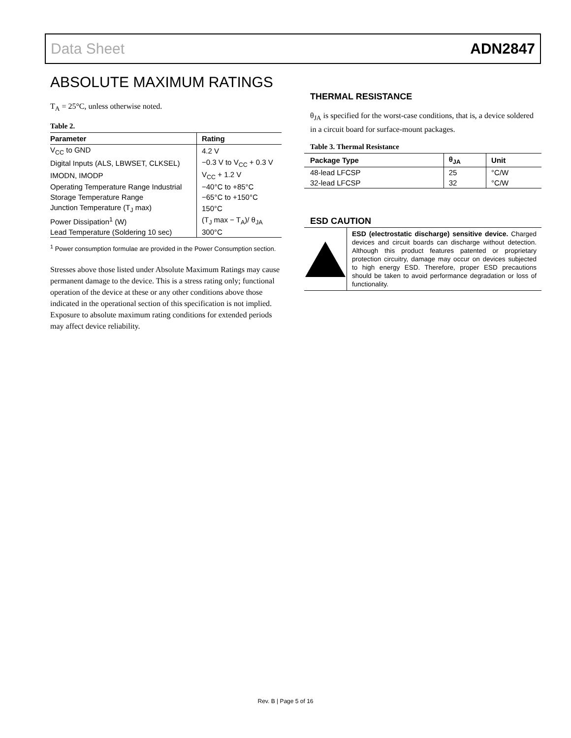Data Sheet ADN2847
ABSOLUTE MAXIMUM RATINGS
T<sub>A</sub> = 25°C, unless otherwise noted.
Table 2.
| Parameter | Rating |
| --- | --- |
| V<sub>CC</sub> to GND | 4.2 V |
| Digital Inputs (ALS, LBWSET, CLKSEL) | −0.3 V to V<sub>CC</sub> + 0.3 V |
| IMODN, IMODP | V<sub>CC</sub> + 1.2 V |
| Operating Temperature Range Industrial | −40°C to +85°C |
| Storage Temperature Range | −65°C to +150°C |
| Junction Temperature (T<sub>J</sub> max) | 150°C |
| Power Dissipation<sup>1</sup> (W) | (T<sub>J</sub> max − T<sub>A</sub>)/ θ<sub>JA</sub> |
| Lead Temperature (Soldering 10 sec) | 300°C |
<sup>1</sup> Power consumption formulae are provided in the Power Consumption section.
Stresses above those listed under Absolute Maximum Ratings may cause permanent damage to the device. This is a stress rating only; functional operation of the device at these or any other conditions above those indicated in the operational section of this specification is not implied. Exposure to absolute maximum rating conditions for extended periods may affect device reliability.
THERMAL RESISTANCE
θ<sub>JA</sub> is specified for the worst-case conditions, that is, a device soldered in a circuit board for surface-mount packages.
Table 3. Thermal Resistance
| Package Type | θ<sub>JA</sub> | Unit |
| --- | --- | --- |
| 48-lead LFCSP | 25 | °C/W |
| 32-lead LFCSP | 32 | °C/W |
ESD CAUTION
ESD (electrostatic discharge) sensitive device. Charged devices and circuit boards can discharge without detection. Although this product features patented or proprietary protection circuitry, damage may occur on devices subjected to high energy ESD. Therefore, proper ESD precautions should be taken to avoid performance degradation or loss of functionality.
Rev. B | Page 5 of 16